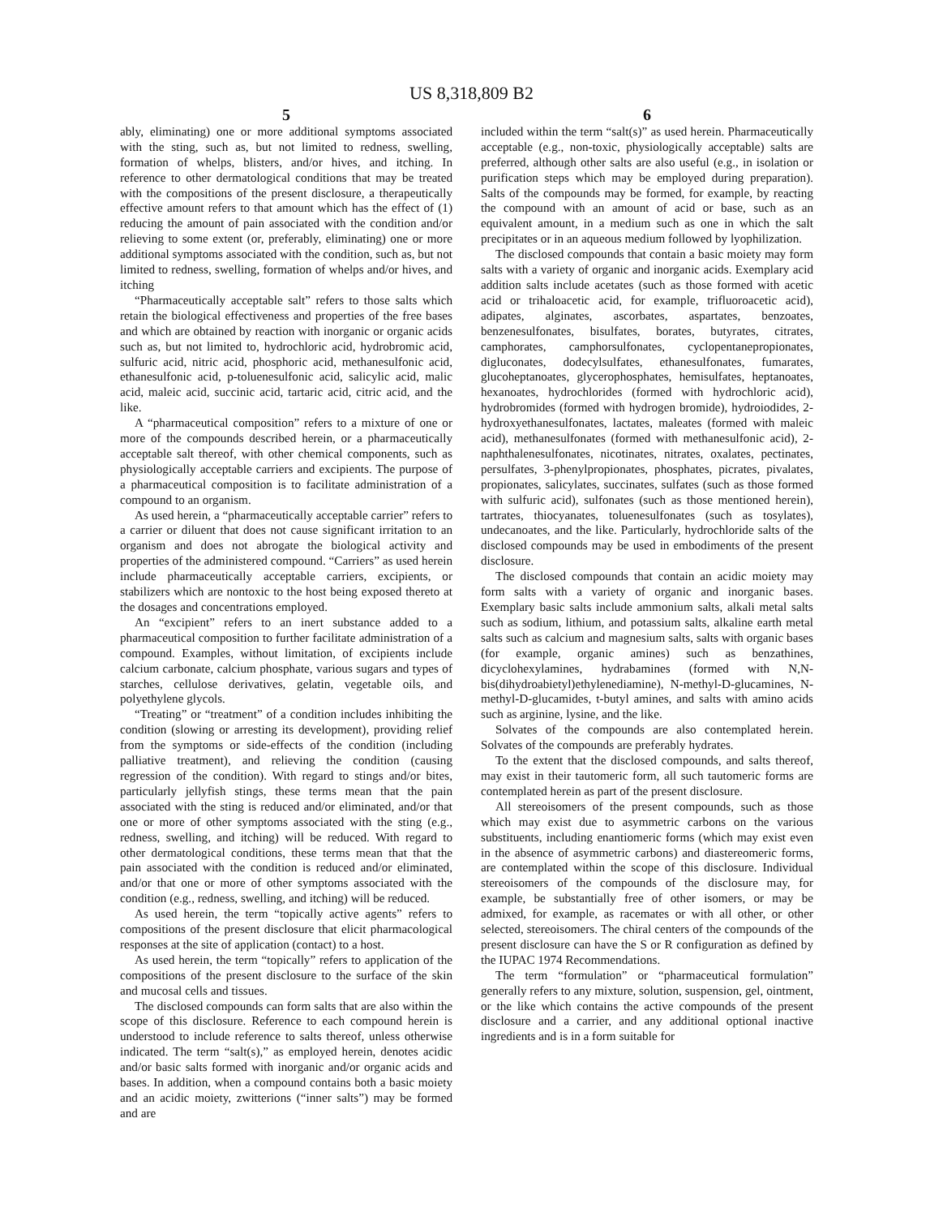US 8,318,809 B2
5
ably, eliminating) one or more additional symptoms associated with the sting, such as, but not limited to redness, swelling, formation of whelps, blisters, and/or hives, and itching. In reference to other dermatological conditions that may be treated with the compositions of the present disclosure, a therapeutically effective amount refers to that amount which has the effect of (1) reducing the amount of pain associated with the condition and/or relieving to some extent (or, preferably, eliminating) one or more additional symptoms associated with the condition, such as, but not limited to redness, swelling, formation of whelps and/or hives, and itching
“Pharmaceutically acceptable salt” refers to those salts which retain the biological effectiveness and properties of the free bases and which are obtained by reaction with inorganic or organic acids such as, but not limited to, hydrochloric acid, hydrobromic acid, sulfuric acid, nitric acid, phosphoric acid, methanesulfonic acid, ethanesulfonic acid, p-toluenesulfonic acid, salicylic acid, malic acid, maleic acid, succinic acid, tartaric acid, citric acid, and the like.
A “pharmaceutical composition” refers to a mixture of one or more of the compounds described herein, or a pharmaceutically acceptable salt thereof, with other chemical components, such as physiologically acceptable carriers and excipients. The purpose of a pharmaceutical composition is to facilitate administration of a compound to an organism.
As used herein, a “pharmaceutically acceptable carrier” refers to a carrier or diluent that does not cause significant irritation to an organism and does not abrogate the biological activity and properties of the administered compound. “Carriers” as used herein include pharmaceutically acceptable carriers, excipients, or stabilizers which are nontoxic to the host being exposed thereto at the dosages and concentrations employed.
An “excipient” refers to an inert substance added to a pharmaceutical composition to further facilitate administration of a compound. Examples, without limitation, of excipients include calcium carbonate, calcium phosphate, various sugars and types of starches, cellulose derivatives, gelatin, vegetable oils, and polyethylene glycols.
“Treating” or “treatment” of a condition includes inhibiting the condition (slowing or arresting its development), providing relief from the symptoms or side-effects of the condition (including palliative treatment), and relieving the condition (causing regression of the condition). With regard to stings and/or bites, particularly jellyfish stings, these terms mean that the pain associated with the sting is reduced and/or eliminated, and/or that one or more of other symptoms associated with the sting (e.g., redness, swelling, and itching) will be reduced. With regard to other dermatological conditions, these terms mean that that the pain associated with the condition is reduced and/or eliminated, and/or that one or more of other symptoms associated with the condition (e.g., redness, swelling, and itching) will be reduced.
As used herein, the term “topically active agents” refers to compositions of the present disclosure that elicit pharmacological responses at the site of application (contact) to a host.
As used herein, the term “topically” refers to application of the compositions of the present disclosure to the surface of the skin and mucosal cells and tissues.
The disclosed compounds can form salts that are also within the scope of this disclosure. Reference to each compound herein is understood to include reference to salts thereof, unless otherwise indicated. The term “salt(s),” as employed herein, denotes acidic and/or basic salts formed with inorganic and/or organic acids and bases. In addition, when a compound contains both a basic moiety and an acidic moiety, zwitterions (“inner salts”) may be formed and are
6
included within the term “salt(s)” as used herein. Pharmaceutically acceptable (e.g., non-toxic, physiologically acceptable) salts are preferred, although other salts are also useful (e.g., in isolation or purification steps which may be employed during preparation). Salts of the compounds may be formed, for example, by reacting the compound with an amount of acid or base, such as an equivalent amount, in a medium such as one in which the salt precipitates or in an aqueous medium followed by lyophilization.
The disclosed compounds that contain a basic moiety may form salts with a variety of organic and inorganic acids. Exemplary acid addition salts include acetates (such as those formed with acetic acid or trihaloacetic acid, for example, trifluoroacetic acid), adipates, alginates, ascorbates, aspartates, benzoates, benzenesulfonates, bisulfates, borates, butyrates, citrates, camphorates, camphorsulfonates, cyclopentanepropionates, digluconates, dodecylsulfates, ethanesulfonates, fumarates, glucoheptanoates, glycerophosphates, hemisulfates, heptanoates, hexanoates, hydrochlorides (formed with hydrochloric acid), hydrobromides (formed with hydrogen bromide), hydroiodides, 2-hydroxyethanesulfonates, lactates, maleates (formed with maleic acid), methanesulfonates (formed with methanesulfonic acid), 2-naphthalenesulfonates, nicotinates, nitrates, oxalates, pectinates, persulfates, 3-phenylpropionates, phosphates, picrates, pivalates, propionates, salicylates, succinates, sulfates (such as those formed with sulfuric acid), sulfonates (such as those mentioned herein), tartrates, thiocyanates, toluenesulfonates (such as tosylates), undecanoates, and the like. Particularly, hydrochloride salts of the disclosed compounds may be used in embodiments of the present disclosure.
The disclosed compounds that contain an acidic moiety may form salts with a variety of organic and inorganic bases. Exemplary basic salts include ammonium salts, alkali metal salts such as sodium, lithium, and potassium salts, alkaline earth metal salts such as calcium and magnesium salts, salts with organic bases (for example, organic amines) such as benzathines, dicyclohexylamines, hydrabamines (formed with N,N-bis(dihydroabietyl)ethylenediamine), N-methyl-D-glucamines, N-methyl-D-glucamides, t-butyl amines, and salts with amino acids such as arginine, lysine, and the like.
Solvates of the compounds are also contemplated herein. Solvates of the compounds are preferably hydrates.
To the extent that the disclosed compounds, and salts thereof, may exist in their tautomeric form, all such tautomeric forms are contemplated herein as part of the present disclosure.
All stereoisomers of the present compounds, such as those which may exist due to asymmetric carbons on the various substituents, including enantiomeric forms (which may exist even in the absence of asymmetric carbons) and diastereomeric forms, are contemplated within the scope of this disclosure. Individual stereoisomers of the compounds of the disclosure may, for example, be substantially free of other isomers, or may be admixed, for example, as racemates or with all other, or other selected, stereoisomers. The chiral centers of the compounds of the present disclosure can have the S or R configuration as defined by the IUPAC 1974 Recommendations.
The term “formulation” or “pharmaceutical formulation” generally refers to any mixture, solution, suspension, gel, ointment, or the like which contains the active compounds of the present disclosure and a carrier, and any additional optional inactive ingredients and is in a form suitable for